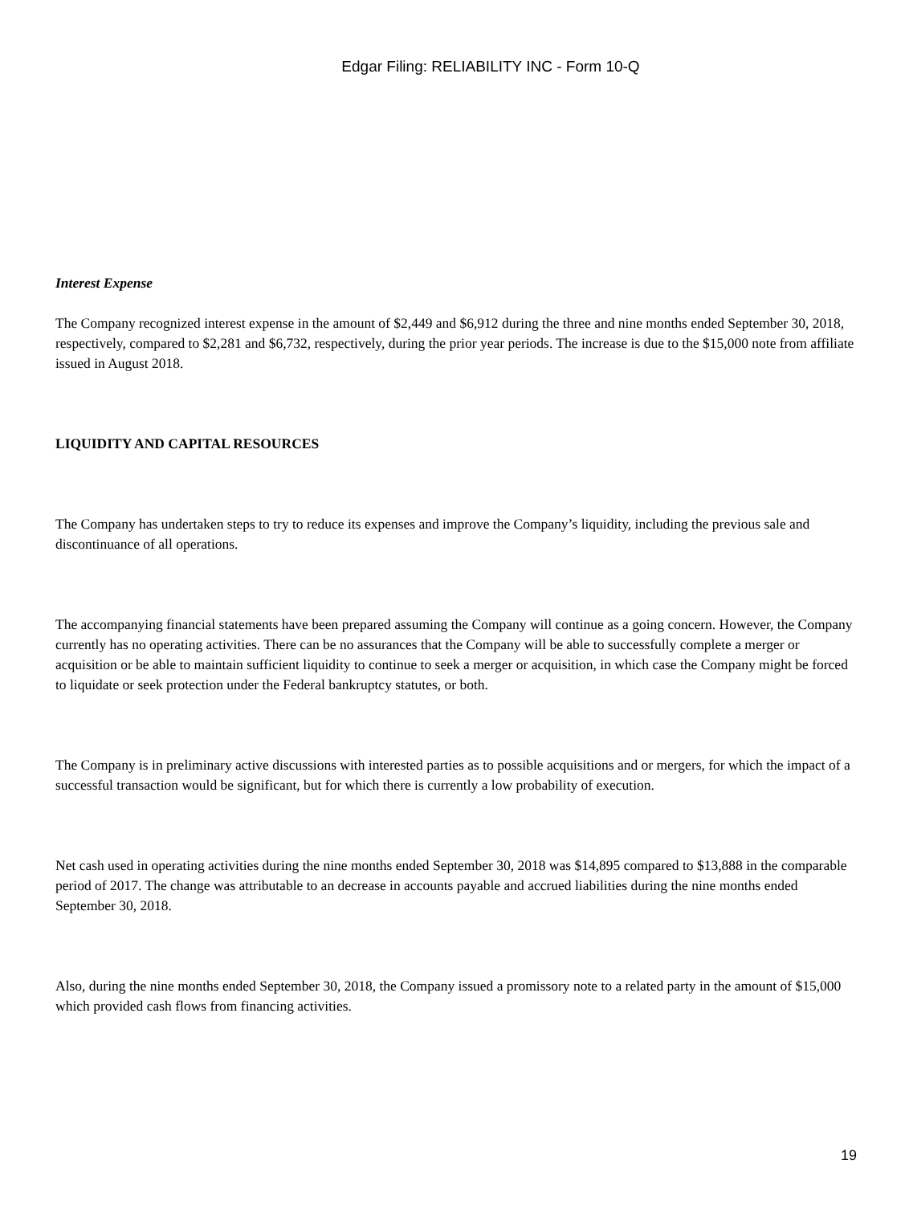Edgar Filing: RELIABILITY INC - Form 10-Q
Interest Expense
The Company recognized interest expense in the amount of $2,449 and $6,912 during the three and nine months ended September 30, 2018, respectively, compared to $2,281 and $6,732, respectively, during the prior year periods. The increase is due to the $15,000 note from affiliate issued in August 2018.
LIQUIDITY AND CAPITAL RESOURCES
The Company has undertaken steps to try to reduce its expenses and improve the Company’s liquidity, including the previous sale and discontinuance of all operations.
The accompanying financial statements have been prepared assuming the Company will continue as a going concern. However, the Company currently has no operating activities. There can be no assurances that the Company will be able to successfully complete a merger or acquisition or be able to maintain sufficient liquidity to continue to seek a merger or acquisition, in which case the Company might be forced to liquidate or seek protection under the Federal bankruptcy statutes, or both.
The Company is in preliminary active discussions with interested parties as to possible acquisitions and or mergers, for which the impact of a successful transaction would be significant, but for which there is currently a low probability of execution.
Net cash used in operating activities during the nine months ended September 30, 2018 was $14,895 compared to $13,888 in the comparable period of 2017. The change was attributable to an decrease in accounts payable and accrued liabilities during the nine months ended September 30, 2018.
Also, during the nine months ended September 30, 2018, the Company issued a promissory note to a related party in the amount of $15,000 which provided cash flows from financing activities.
19